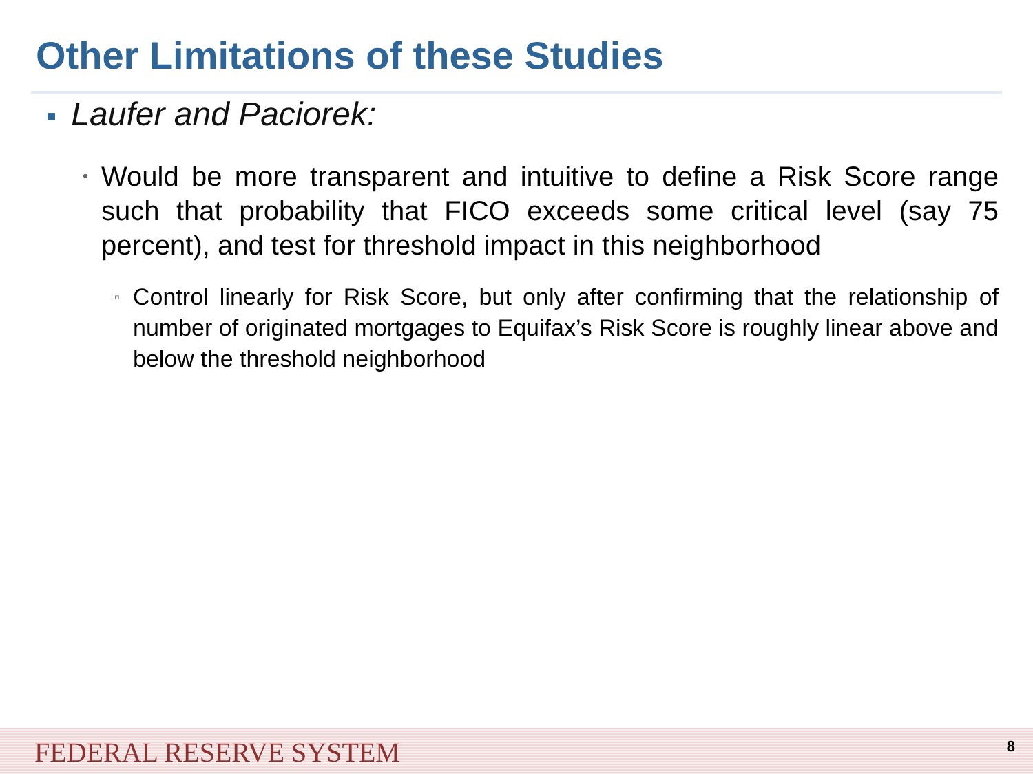Other Limitations of these Studies
■ Laufer and Paciorek:
• Would be more transparent and intuitive to define a Risk Score range such that probability that FICO exceeds some critical level (say 75 percent), and test for threshold impact in this neighborhood
▫ Control linearly for Risk Score, but only after confirming that the relationship of number of originated mortgages to Equifax’s Risk Score is roughly linear above and below the threshold neighborhood
FEDERAL RESERVE SYSTEM 8